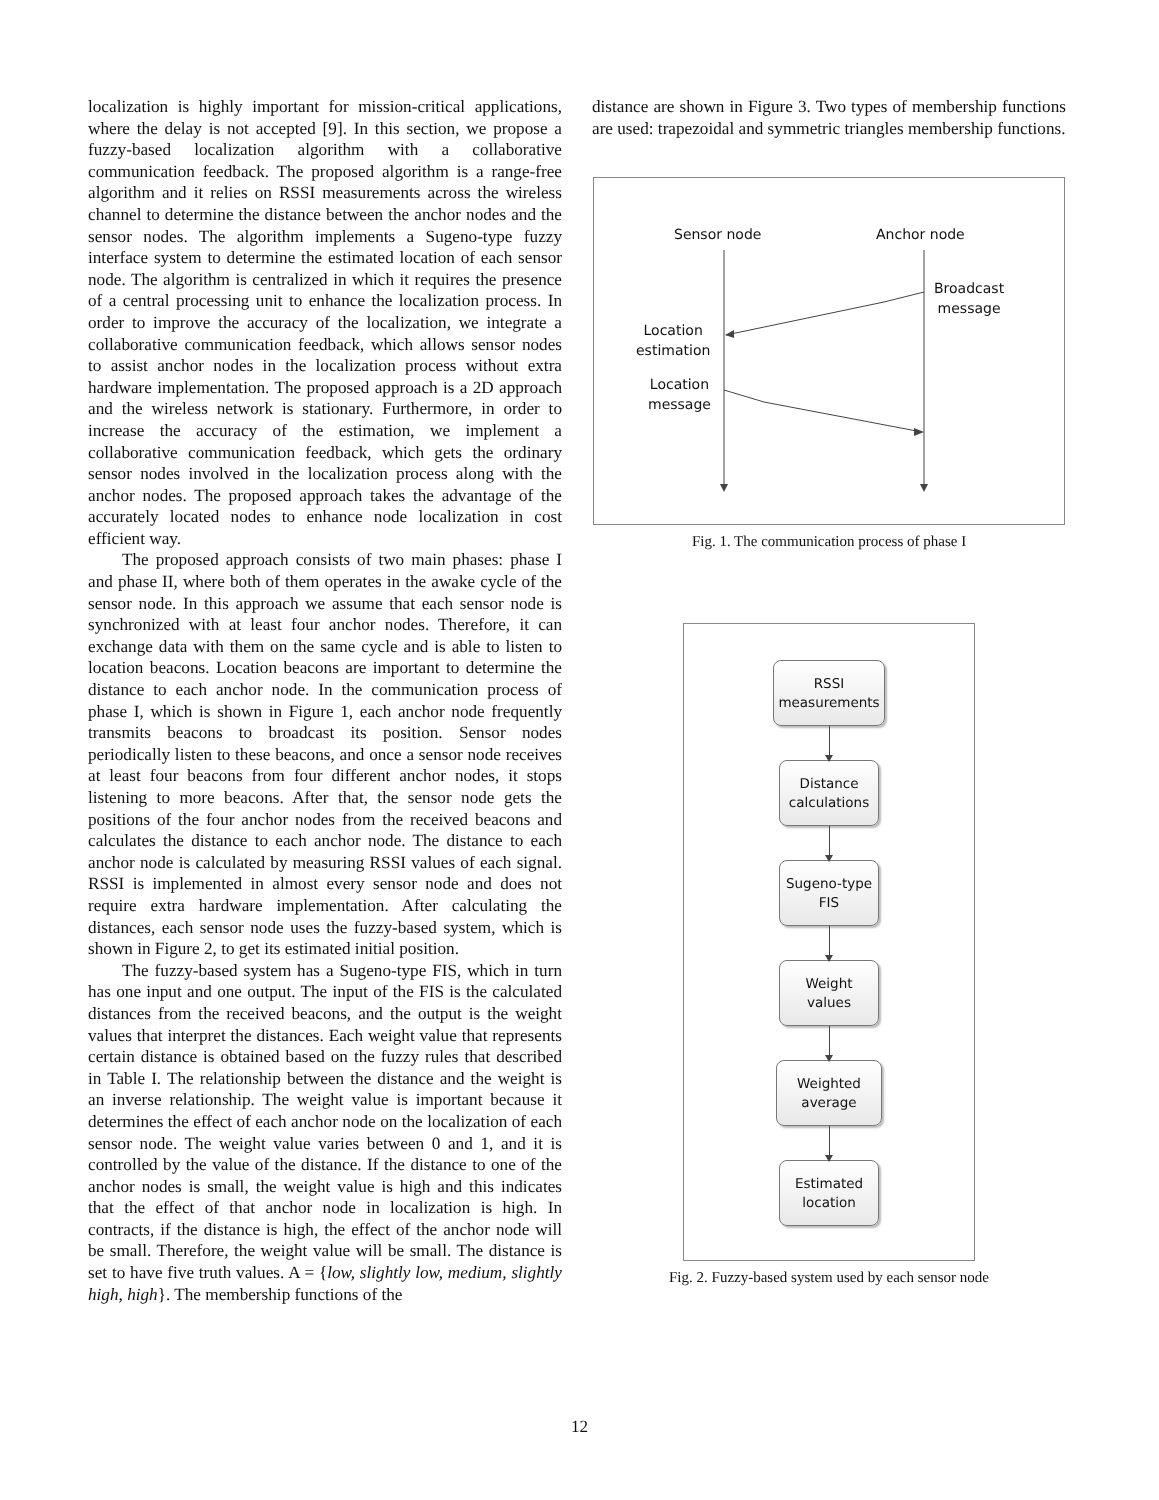localization is highly important for mission-critical applications, where the delay is not accepted [9]. In this section, we propose a fuzzy-based localization algorithm with a collaborative communication feedback. The proposed algorithm is a range-free algorithm and it relies on RSSI measurements across the wireless channel to determine the distance between the anchor nodes and the sensor nodes. The algorithm implements a Sugeno-type fuzzy interface system to determine the estimated location of each sensor node. The algorithm is centralized in which it requires the presence of a central processing unit to enhance the localization process. In order to improve the accuracy of the localization, we integrate a collaborative communication feedback, which allows sensor nodes to assist anchor nodes in the localization process without extra hardware implementation. The proposed approach is a 2D approach and the wireless network is stationary. Furthermore, in order to increase the accuracy of the estimation, we implement a collaborative communication feedback, which gets the ordinary sensor nodes involved in the localization process along with the anchor nodes. The proposed approach takes the advantage of the accurately located nodes to enhance node localization in cost efficient way.
The proposed approach consists of two main phases: phase I and phase II, where both of them operates in the awake cycle of the sensor node. In this approach we assume that each sensor node is synchronized with at least four anchor nodes. Therefore, it can exchange data with them on the same cycle and is able to listen to location beacons. Location beacons are important to determine the distance to each anchor node. In the communication process of phase I, which is shown in Figure 1, each anchor node frequently transmits beacons to broadcast its position. Sensor nodes periodically listen to these beacons, and once a sensor node receives at least four beacons from four different anchor nodes, it stops listening to more beacons. After that, the sensor node gets the positions of the four anchor nodes from the received beacons and calculates the distance to each anchor node. The distance to each anchor node is calculated by measuring RSSI values of each signal. RSSI is implemented in almost every sensor node and does not require extra hardware implementation. After calculating the distances, each sensor node uses the fuzzy-based system, which is shown in Figure 2, to get its estimated initial position.
The fuzzy-based system has a Sugeno-type FIS, which in turn has one input and one output. The input of the FIS is the calculated distances from the received beacons, and the output is the weight values that interpret the distances. Each weight value that represents certain distance is obtained based on the fuzzy rules that described in Table I. The relationship between the distance and the weight is an inverse relationship. The weight value is important because it determines the effect of each anchor node on the localization of each sensor node. The weight value varies between 0 and 1, and it is controlled by the value of the distance. If the distance to one of the anchor nodes is small, the weight value is high and this indicates that the effect of that anchor node in localization is high. In contracts, if the distance is high, the effect of the anchor node will be small. Therefore, the weight value will be small. The distance is set to have five truth values. A = {low, slightly low, medium, slightly high, high}. The membership functions of the
distance are shown in Figure 3. Two types of membership functions are used: trapezoidal and symmetric triangles membership functions.
Sensor node Anchor node
Broadcast
message
Location
estimation
Location
message
Fig. 1. The communication process of phase I
RSSI
measurements
Distance
calculations
Sugeno-type
FIS
Weight
values
Weighted
average
Estimated
location
Fig. 2. Fuzzy-based system used by each sensor node
12